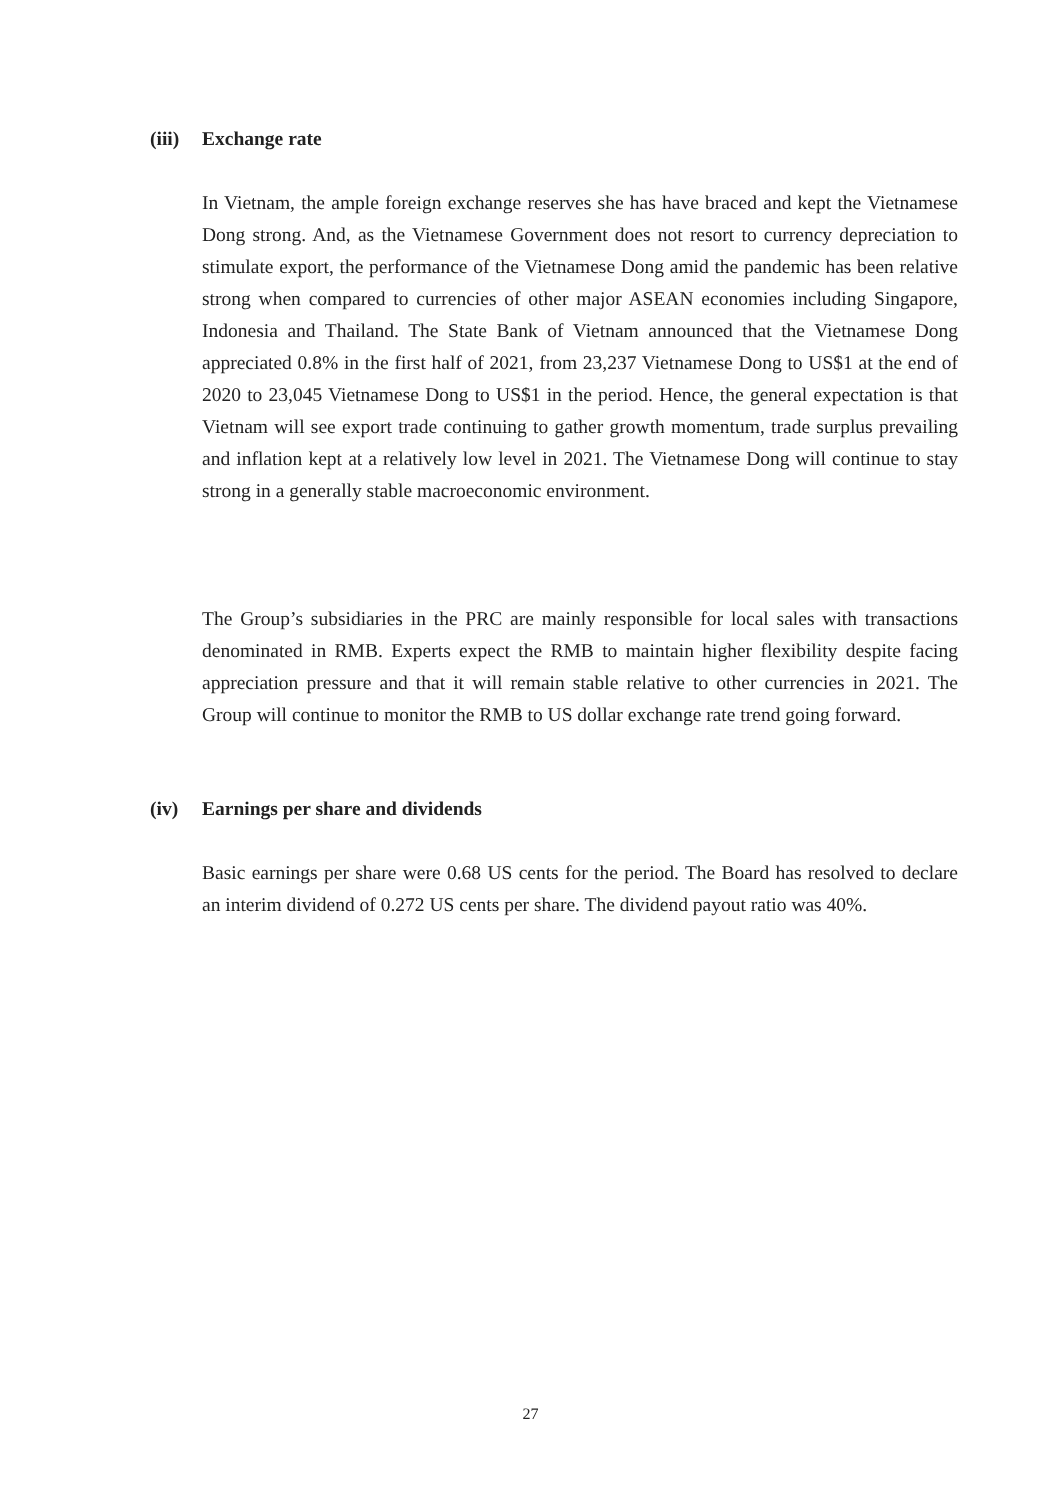(iii) Exchange rate
In Vietnam, the ample foreign exchange reserves she has have braced and kept the Vietnamese Dong strong. And, as the Vietnamese Government does not resort to currency depreciation to stimulate export, the performance of the Vietnamese Dong amid the pandemic has been relative strong when compared to currencies of other major ASEAN economies including Singapore, Indonesia and Thailand. The State Bank of Vietnam announced that the Vietnamese Dong appreciated 0.8% in the first half of 2021, from 23,237 Vietnamese Dong to US$1 at the end of 2020 to 23,045 Vietnamese Dong to US$1 in the period. Hence, the general expectation is that Vietnam will see export trade continuing to gather growth momentum, trade surplus prevailing and inflation kept at a relatively low level in 2021. The Vietnamese Dong will continue to stay strong in a generally stable macroeconomic environment.
The Group’s subsidiaries in the PRC are mainly responsible for local sales with transactions denominated in RMB. Experts expect the RMB to maintain higher flexibility despite facing appreciation pressure and that it will remain stable relative to other currencies in 2021. The Group will continue to monitor the RMB to US dollar exchange rate trend going forward.
(iv) Earnings per share and dividends
Basic earnings per share were 0.68 US cents for the period. The Board has resolved to declare an interim dividend of 0.272 US cents per share. The dividend payout ratio was 40%.
27